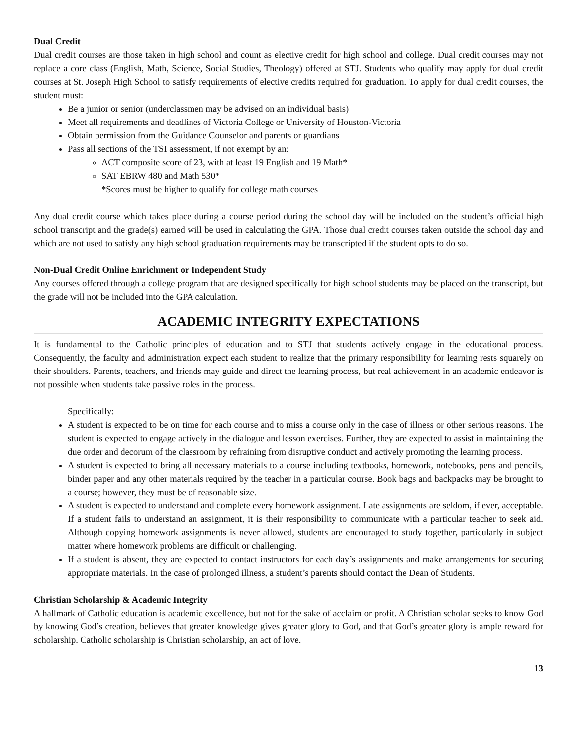Dual Credit
Dual credit courses are those taken in high school and count as elective credit for high school and college. Dual credit courses may not replace a core class (English, Math, Science, Social Studies, Theology) offered at STJ. Students who qualify may apply for dual credit courses at St. Joseph High School to satisfy requirements of elective credits required for graduation. To apply for dual credit courses, the student must:
Be a junior or senior (underclassmen may be advised on an individual basis)
Meet all requirements and deadlines of Victoria College or University of Houston-Victoria
Obtain permission from the Guidance Counselor and parents or guardians
Pass all sections of the TSI assessment, if not exempt by an:
ACT composite score of 23, with at least 19 English and 19 Math*
SAT EBRW 480 and Math 530*
*Scores must be higher to qualify for college math courses
Any dual credit course which takes place during a course period during the school day will be included on the student’s official high school transcript and the grade(s) earned will be used in calculating the GPA. Those dual credit courses taken outside the school day and which are not used to satisfy any high school graduation requirements may be transcripted if the student opts to do so.
Non-Dual Credit Online Enrichment or Independent Study
Any courses offered through a college program that are designed specifically for high school students may be placed on the transcript, but the grade will not be included into the GPA calculation.
ACADEMIC INTEGRITY EXPECTATIONS
It is fundamental to the Catholic principles of education and to STJ that students actively engage in the educational process. Consequently, the faculty and administration expect each student to realize that the primary responsibility for learning rests squarely on their shoulders. Parents, teachers, and friends may guide and direct the learning process, but real achievement in an academic endeavor is not possible when students take passive roles in the process.
Specifically:
A student is expected to be on time for each course and to miss a course only in the case of illness or other serious reasons. The student is expected to engage actively in the dialogue and lesson exercises. Further, they are expected to assist in maintaining the due order and decorum of the classroom by refraining from disruptive conduct and actively promoting the learning process.
A student is expected to bring all necessary materials to a course including textbooks, homework, notebooks, pens and pencils, binder paper and any other materials required by the teacher in a particular course. Book bags and backpacks may be brought to a course; however, they must be of reasonable size.
A student is expected to understand and complete every homework assignment. Late assignments are seldom, if ever, acceptable. If a student fails to understand an assignment, it is their responsibility to communicate with a particular teacher to seek aid. Although copying homework assignments is never allowed, students are encouraged to study together, particularly in subject matter where homework problems are difficult or challenging.
If a student is absent, they are expected to contact instructors for each day’s assignments and make arrangements for securing appropriate materials. In the case of prolonged illness, a student’s parents should contact the Dean of Students.
Christian Scholarship & Academic Integrity
A hallmark of Catholic education is academic excellence, but not for the sake of acclaim or profit. A Christian scholar seeks to know God by knowing God’s creation, believes that greater knowledge gives greater glory to God, and that God’s greater glory is ample reward for scholarship. Catholic scholarship is Christian scholarship, an act of love.
13